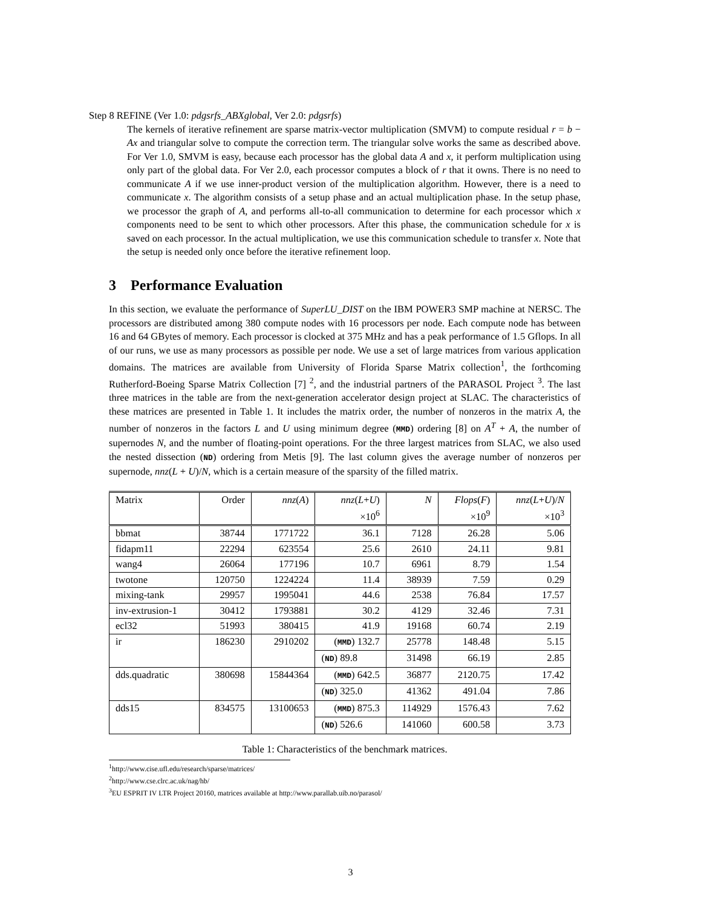Step 8 REFINE (Ver 1.0: pdgsrfs_ABXglobal, Ver 2.0: pdgsrfs)
The kernels of iterative refinement are sparse matrix-vector multiplication (SMVM) to compute residual r = b − Ax and triangular solve to compute the correction term. The triangular solve works the same as described above. For Ver 1.0, SMVM is easy, because each processor has the global data A and x, it perform multiplication using only part of the global data. For Ver 2.0, each processor computes a block of r that it owns. There is no need to communicate A if we use inner-product version of the multiplication algorithm. However, there is a need to communicate x. The algorithm consists of a setup phase and an actual multiplication phase. In the setup phase, we processor the graph of A, and performs all-to-all communication to determine for each processor which x components need to be sent to which other processors. After this phase, the communication schedule for x is saved on each processor. In the actual multiplication, we use this communication schedule to transfer x. Note that the setup is needed only once before the iterative refinement loop.
3 Performance Evaluation
In this section, we evaluate the performance of SuperLU_DIST on the IBM POWER3 SMP machine at NERSC. The processors are distributed among 380 compute nodes with 16 processors per node. Each compute node has between 16 and 64 GBytes of memory. Each processor is clocked at 375 MHz and has a peak performance of 1.5 Gflops. In all of our runs, we use as many processors as possible per node. We use a set of large matrices from various application domains. The matrices are available from University of Florida Sparse Matrix collection<sup>1</sup>, the forthcoming Rutherford-Boeing Sparse Matrix Collection [7] <sup>2</sup>, and the industrial partners of the PARASOL Project <sup>3</sup>. The last three matrices in the table are from the next-generation accelerator design project at SLAC. The characteristics of these matrices are presented in Table 1. It includes the matrix order, the number of nonzeros in the matrix A, the number of nonzeros in the factors L and U using minimum degree (MMD) ordering [8] on A<sup>T</sup> + A, the number of supernodes N, and the number of floating-point operations. For the three largest matrices from SLAC, we also used the nested dissection (ND) ordering from Metis [9]. The last column gives the average number of nonzeros per supernode, nnz(L + U)/N, which is a certain measure of the sparsity of the filled matrix.
| Matrix | Order | nnz ( A ) | nnz ( L + U ) ×10<sup>6</sup> | N | Flops ( F ) ×10<sup>9</sup> | nnz ( L + U )/ N ×10<sup>3</sup> |
| --- | --- | --- | --- | --- | --- | --- |
| bbmat | 38744 | 1771722 | 36.1 | 7128 | 26.28 | 5.06 |
| fidapm11 | 22294 | 623554 | 25.6 | 2610 | 24.11 | 9.81 |
| wang4 | 26064 | 177196 | 10.7 | 6961 | 8.79 | 1.54 |
| twotone | 120750 | 1224224 | 11.4 | 38939 | 7.59 | 0.29 |
| mixing-tank | 29957 | 1995041 | 44.6 | 2538 | 76.84 | 17.57 |
| inv-extrusion-1 | 30412 | 1793881 | 30.2 | 4129 | 32.46 | 7.31 |
| ecl32 | 51993 | 380415 | 41.9 | 19168 | 60.74 | 2.19 |
| ir | 186230 | 2910202 | ( MMD ) 132.7 | 25778 | 148.48 | 5.15 |
| | | | ( ND ) 89.8 | 31498 | 66.19 | 2.85 |
| dds.quadratic | 380698 | 15844364 | ( MMD ) 642.5 | 36877 | 2120.75 | 17.42 |
| | | | ( ND ) 325.0 | 41362 | 491.04 | 7.86 |
| dds15 | 834575 | 13100653 | ( MMD ) 875.3 | 114929 | 1576.43 | 7.62 |
| | | | ( ND ) 526.6 | 141060 | 600.58 | 3.73 |
Table 1: Characteristics of the benchmark matrices.
<sup>1</sup> http://www.cise.ufl.edu/research/sparse/matrices/
<sup>2</sup> http://www.cse.clrc.ac.uk/nag/hb/
<sup>3</sup> EU ESPRIT IV LTR Project 20160, matrices available at http://www.parallab.uib.no/parasol/
3